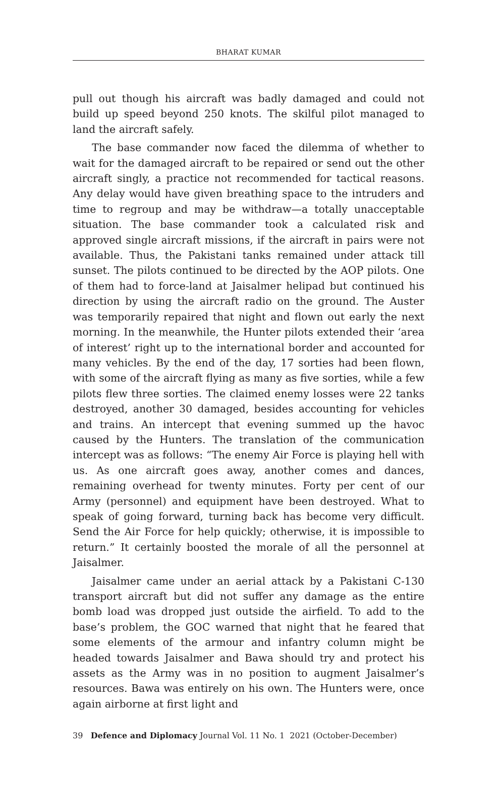BHARAT KUMAR
pull out though his aircraft was badly damaged and could not build up speed beyond 250 knots. The skilful pilot managed to land the aircraft safely.
The base commander now faced the dilemma of whether to wait for the damaged aircraft to be repaired or send out the other aircraft singly, a practice not recommended for tactical reasons. Any delay would have given breathing space to the intruders and time to regroup and may be withdraw—a totally unacceptable situation. The base commander took a calculated risk and approved single aircraft missions, if the aircraft in pairs were not available. Thus, the Pakistani tanks remained under attack till sunset. The pilots continued to be directed by the AOP pilots. One of them had to force-land at Jaisalmer helipad but continued his direction by using the aircraft radio on the ground. The Auster was temporarily repaired that night and flown out early the next morning. In the meanwhile, the Hunter pilots extended their ‘area of interest’ right up to the international border and accounted for many vehicles. By the end of the day, 17 sorties had been flown, with some of the aircraft flying as many as five sorties, while a few pilots flew three sorties. The claimed enemy losses were 22 tanks destroyed, another 30 damaged, besides accounting for vehicles and trains. An intercept that evening summed up the havoc caused by the Hunters. The translation of the communication intercept was as follows: “The enemy Air Force is playing hell with us. As one aircraft goes away, another comes and dances, remaining overhead for twenty minutes. Forty per cent of our Army (personnel) and equipment have been destroyed. What to speak of going forward, turning back has become very difficult. Send the Air Force for help quickly; otherwise, it is impossible to return.” It certainly boosted the morale of all the personnel at Jaisalmer.
Jaisalmer came under an aerial attack by a Pakistani C-130 transport aircraft but did not suffer any damage as the entire bomb load was dropped just outside the airfield. To add to the base’s problem, the GOC warned that night that he feared that some elements of the armour and infantry column might be headed towards Jaisalmer and Bawa should try and protect his assets as the Army was in no position to augment Jaisalmer’s resources. Bawa was entirely on his own. The Hunters were, once again airborne at first light and
39 Defence and Diplomacy Journal Vol. 11 No. 1 2021 (October-December)